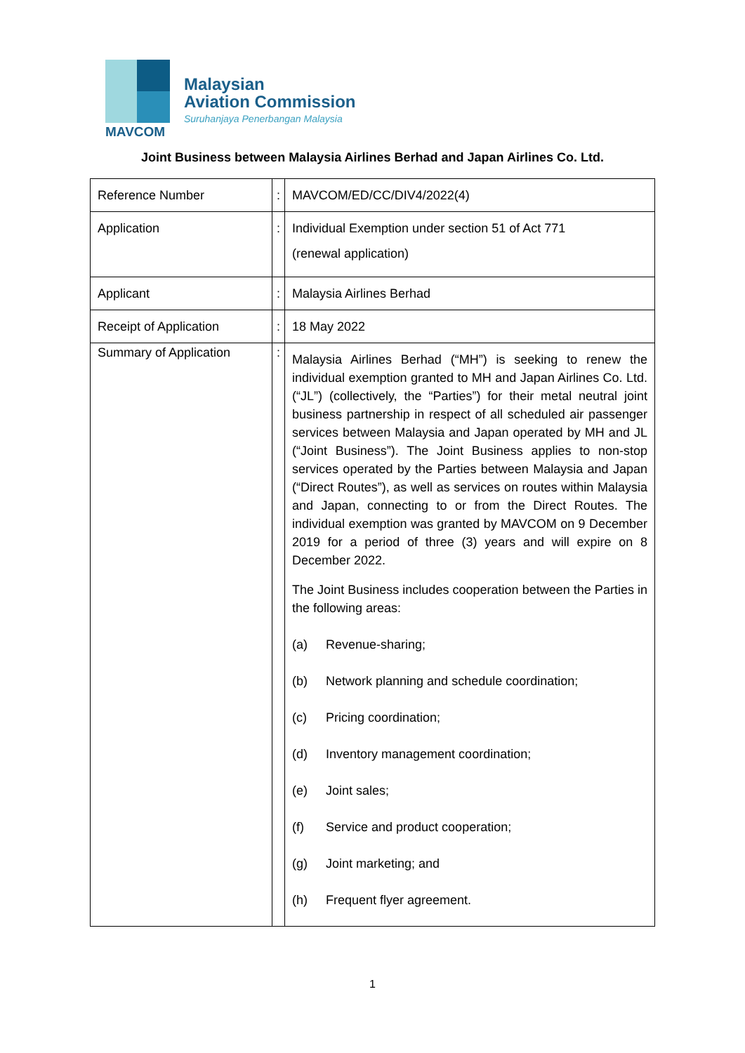MAVCOM
Malaysian
Aviation Commission
Suruhanjaya Penerbangan Malaysia
Joint Business between Malaysia Airlines Berhad and Japan Airlines Co. Ltd.
| Reference Number | : | MAVCOM/ED/CC/DIV4/2022(4) |
| Application | : | Individual Exemption under section 51 of Act 771 (renewal application) |
| Applicant | : | Malaysia Airlines Berhad |
| Receipt of Application | : | 18 May 2022 |
| Summary of Application | : | Malaysia Airlines Berhad (“MH”) is seeking to renew the individual exemption granted to MH and Japan Airlines Co. Ltd. (“JL”) (collectively, the “Parties”) for their metal neutral joint business partnership in respect of all scheduled air passenger services between Malaysia and Japan operated by MH and JL (“Joint Business”). The Joint Business applies to non-stop services operated by the Parties between Malaysia and Japan (“Direct Routes”), as well as services on routes within Malaysia and Japan, connecting to or from the Direct Routes. The individual exemption was granted by MAVCOM on 9 December 2019 for a period of three (3) years and will expire on 8 December 2022. The Joint Business includes cooperation between the Parties in the following areas: (a) Revenue-sharing; (b) Network planning and schedule coordination; (c) Pricing coordination; (d) Inventory management coordination; (e) Joint sales; (f) Service and product cooperation; (g) Joint marketing; and (h) Frequent flyer agreement. |
1